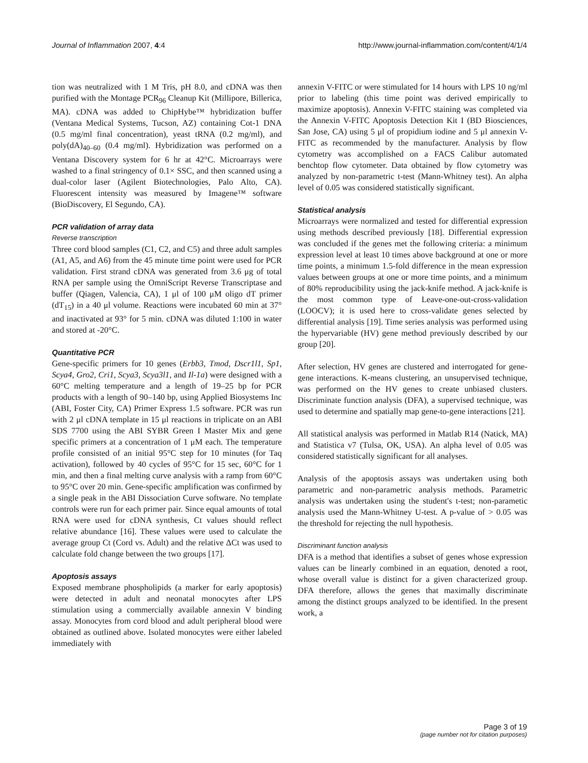Journal of Inflammation 2007, 4:4 http://www.journal-inflammation.com/content/4/1/4
tion was neutralized with 1 M Tris, pH 8.0, and cDNA was then purified with the Montage PCR<sub>96</sub> Cleanup Kit (Millipore, Billerica, MA). cDNA was added to ChipHybe™ hybridization buffer (Ventana Medical Systems, Tucson, AZ) containing Cot-1 DNA (0.5 mg/ml final concentration), yeast tRNA (0.2 mg/ml), and poly(dA)<sub>40–60</sub> (0.4 mg/ml). Hybridization was performed on a Ventana Discovery system for 6 hr at 42°C. Microarrays were washed to a final stringency of 0.1× SSC, and then scanned using a dual-color laser (Agilent Biotechnologies, Palo Alto, CA). Fluorescent intensity was measured by Imagene™ software (BioDiscovery, El Segundo, CA).
PCR validation of array data
Reverse transcription
Three cord blood samples (C1, C2, and C5) and three adult samples (A1, A5, and A6) from the 45 minute time point were used for PCR validation. First strand cDNA was generated from 3.6 μg of total RNA per sample using the OmniScript Reverse Transcriptase and buffer (Qiagen, Valencia, CA), 1 μl of 100 μM oligo dT primer (dT<sub>15</sub>) in a 40 μl volume. Reactions were incubated 60 min at 37° and inactivated at 93° for 5 min. cDNA was diluted 1:100 in water and stored at -20°C.
Quantitative PCR
Gene-specific primers for 10 genes (Erbb3, Tmod, Dscr1l1, Sp1, Scya4, Gro2, Cri1, Scya3, Scya3l1, and Il-1a) were designed with a 60°C melting temperature and a length of 19–25 bp for PCR products with a length of 90–140 bp, using Applied Biosystems Inc (ABI, Foster City, CA) Primer Express 1.5 software. PCR was run with 2 μl cDNA template in 15 μl reactions in triplicate on an ABI SDS 7700 using the ABI SYBR Green I Master Mix and gene specific primers at a concentration of 1 μM each. The temperature profile consisted of an initial 95°C step for 10 minutes (for Taq activation), followed by 40 cycles of 95°C for 15 sec, 60°C for 1 min, and then a final melting curve analysis with a ramp from 60°C to 95°C over 20 min. Gene-specific amplification was confirmed by a single peak in the ABI Dissociation Curve software. No template controls were run for each primer pair. Since equal amounts of total RNA were used for cDNA synthesis, Ct values should reflect relative abundance [16]. These values were used to calculate the average group Ct (Cord vs. Adult) and the relative ΔCt was used to calculate fold change between the two groups [17].
Apoptosis assays
Exposed membrane phospholipids (a marker for early apoptosis) were detected in adult and neonatal monocytes after LPS stimulation using a commercially available annexin V binding assay. Monocytes from cord blood and adult peripheral blood were obtained as outlined above. Isolated monocytes were either labeled immediately with
annexin V-FITC or were stimulated for 14 hours with LPS 10 ng/ml prior to labeling (this time point was derived empirically to maximize apoptosis). Annexin V-FITC staining was completed via the Annexin V-FITC Apoptosis Detection Kit I (BD Biosciences, San Jose, CA) using 5 μl of propidium iodine and 5 μl annexin V-FITC as recommended by the manufacturer. Analysis by flow cytometry was accomplished on a FACS Calibur automated benchtop flow cytometer. Data obtained by flow cytometry was analyzed by non-parametric t-test (Mann-Whitney test). An alpha level of 0.05 was considered statistically significant.
Statistical analysis
Microarrays were normalized and tested for differential expression using methods described previously [18]. Differential expression was concluded if the genes met the following criteria: a minimum expression level at least 10 times above background at one or more time points, a minimum 1.5-fold difference in the mean expression values between groups at one or more time points, and a minimum of 80% reproducibility using the jack-knife method. A jack-knife is the most common type of Leave-one-out-cross-validation (LOOCV); it is used here to cross-validate genes selected by differential analysis [19]. Time series analysis was performed using the hypervariable (HV) gene method previously described by our group [20].
After selection, HV genes are clustered and interrogated for gene-gene interactions. K-means clustering, an unsupervised technique, was performed on the HV genes to create unbiased clusters. Discriminate function analysis (DFA), a supervised technique, was used to determine and spatially map gene-to-gene interactions [21].
All statistical analysis was performed in Matlab R14 (Natick, MA) and Statistica v7 (Tulsa, OK, USA). An alpha level of 0.05 was considered statistically significant for all analyses.
Analysis of the apoptosis assays was undertaken using both parametric and non-parametric analysis methods. Parametric analysis was undertaken using the student's t-test; non-parametic analysis used the Mann-Whitney U-test. A p-value of > 0.05 was the threshold for rejecting the null hypothesis.
Discriminant function analysis
DFA is a method that identifies a subset of genes whose expression values can be linearly combined in an equation, denoted a root, whose overall value is distinct for a given characterized group. DFA therefore, allows the genes that maximally discriminate among the distinct groups analyzed to be identified. In the present work, a
Page 3 of 19
(page number not for citation purposes)